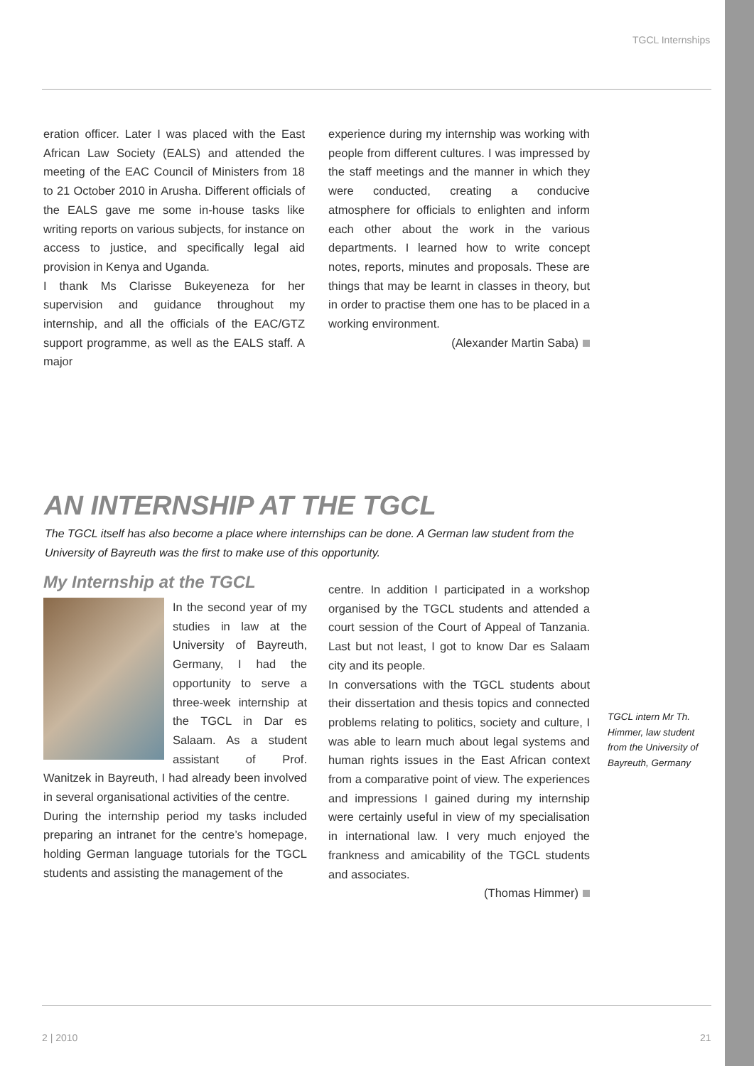TGCL Internships
eration officer. Later I was placed with the East African Law Society (EALS) and attended the meeting of the EAC Council of Ministers from 18 to 21 October 2010 in Arusha. Different officials of the EALS gave me some in-house tasks like writing reports on various subjects, for instance on access to justice, and specifically legal aid provision in Kenya and Uganda.
I thank Ms Clarisse Bukeyeneza for her supervision and guidance throughout my internship, and all the officials of the EAC/GTZ support programme, as well as the EALS staff. A major
experience during my internship was working with people from different cultures. I was impressed by the staff meetings and the manner in which they were conducted, creating a conducive atmosphere for officials to enlighten and inform each other about the work in the various departments. I learned how to write concept notes, reports, minutes and proposals. These are things that may be learnt in classes in theory, but in order to practise them one has to be placed in a working environment.
(Alexander Martin Saba)
AN INTERNSHIP AT THE TGCL
The TGCL itself has also become a place where internships can be done. A German law student from the University of Bayreuth was the first to make use of this opportunity.
My Internship at the TGCL
In the second year of my studies in law at the University of Bayreuth, Germany, I had the opportunity to serve a three-week internship at the TGCL in Dar es Salaam. As a student assistant of Prof. Wanitzek in Bayreuth, I had already been involved in several organisational activities of the centre.
During the internship period my tasks included preparing an intranet for the centre’s homepage, holding German language tutorials for the TGCL students and assisting the management of the
centre. In addition I participated in a workshop organised by the TGCL students and attended a court session of the Court of Appeal of Tanzania. Last but not least, I got to know Dar es Salaam city and its people.
In conversations with the TGCL students about their dissertation and thesis topics and connected problems relating to politics, society and culture, I was able to learn much about legal systems and human rights issues in the East African context from a comparative point of view. The experiences and impressions I gained during my internship were certainly useful in view of my specialisation in international law. I very much enjoyed the frankness and amicability of the TGCL students and associates.
(Thomas Himmer)
TGCL intern Mr Th. Himmer, law student from the University of Bayreuth, Germany
2 | 2010 21